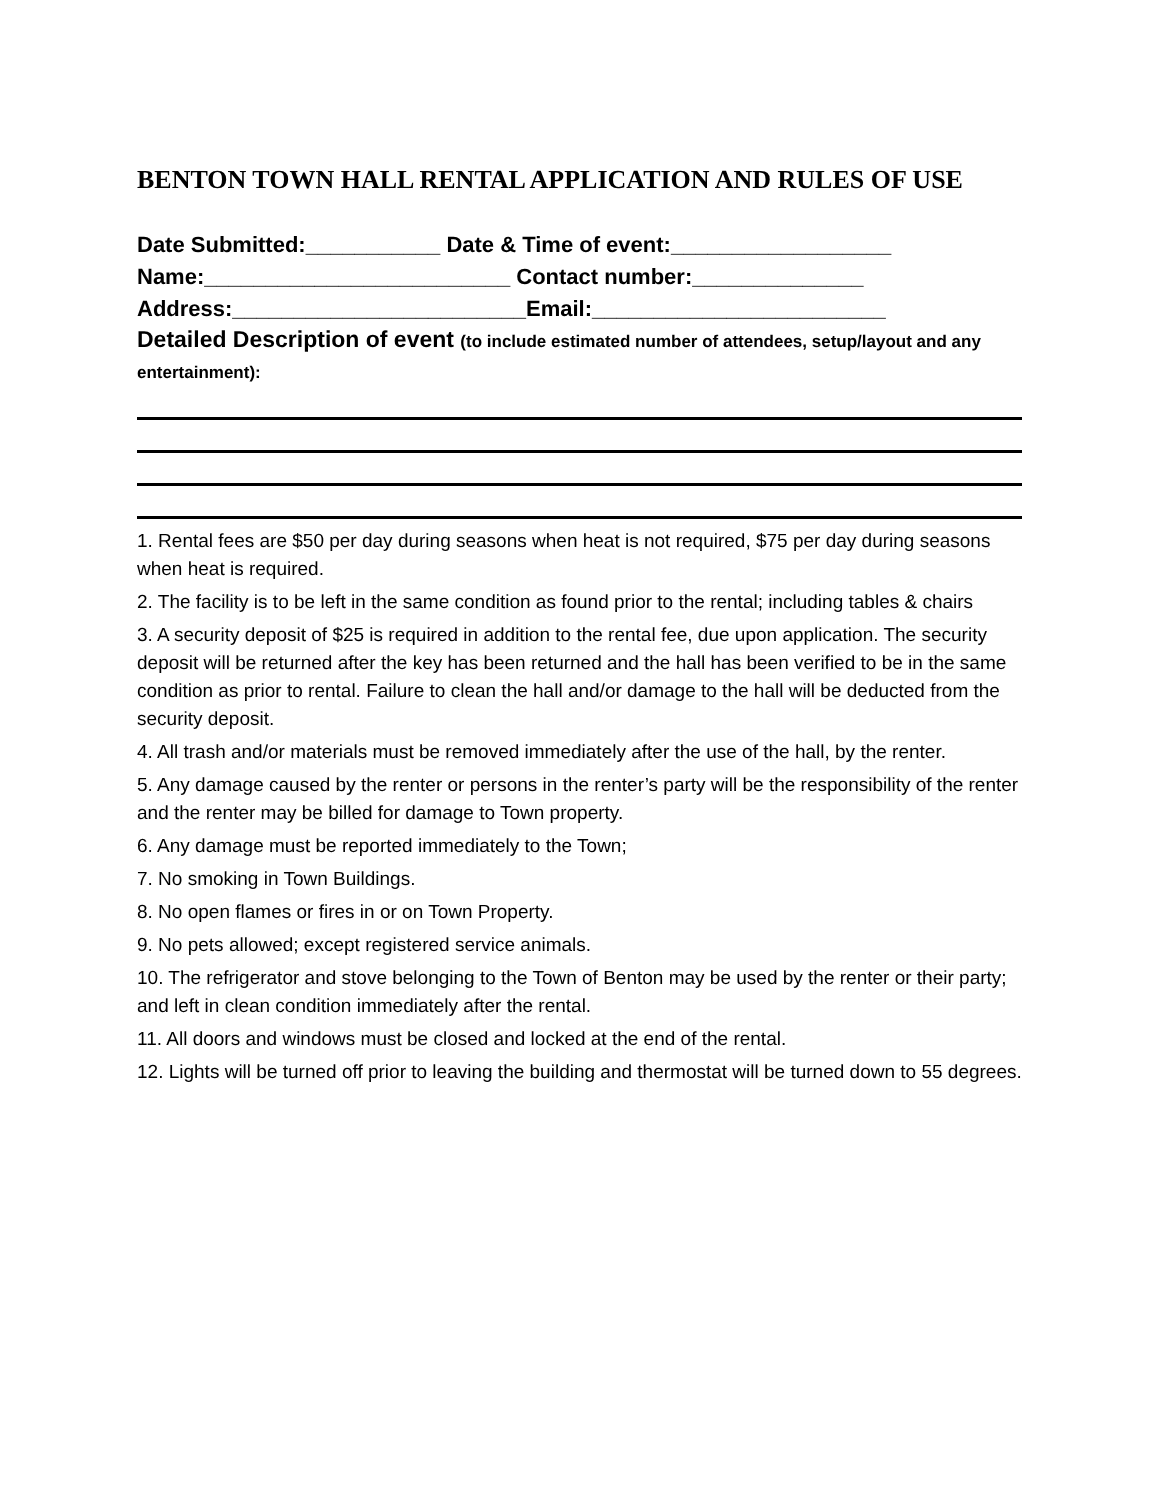BENTON TOWN HALL RENTAL APPLICATION AND RULES OF USE
Date Submitted:___________ Date & Time of event:__________________
Name:_________________________ Contact number:______________
Address:________________________Email:________________________
Detailed Description of event (to include estimated number of attendees, setup/layout and any entertainment):
1. Rental fees are $50 per day during seasons when heat is not required, $75 per day during seasons when heat is required.
2. The facility is to be left in the same condition as found prior to the rental; including tables & chairs
3. A security deposit of $25 is required in addition to the rental fee, due upon application. The security deposit will be returned after the key has been returned and the hall has been verified to be in the same condition as prior to rental. Failure to clean the hall and/or damage to the hall will be deducted from the security deposit.
4. All trash and/or materials must be removed immediately after the use of the hall, by the renter.
5. Any damage caused by the renter or persons in the renter’s party will be the responsibility of the renter and the renter may be billed for damage to Town property.
6. Any damage must be reported immediately to the Town;
7. No smoking in Town Buildings.
8. No open flames or fires in or on Town Property.
9. No pets allowed; except registered service animals.
10. The refrigerator and stove belonging to the Town of Benton may be used by the renter or their party; and left in clean condition immediately after the rental.
11. All doors and windows must be closed and locked at the end of the rental.
12. Lights will be turned off prior to leaving the building and thermostat will be turned down to 55 degrees.